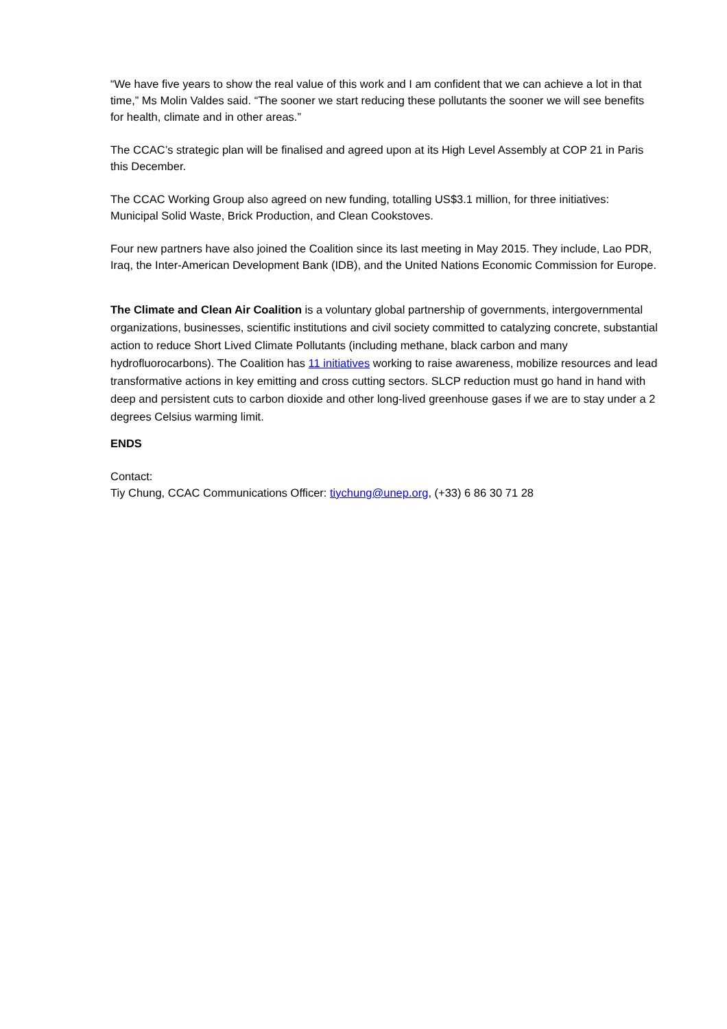“We have five years to show the real value of this work and I am confident that we can achieve a lot in that time,” Ms Molin Valdes said. “The sooner we start reducing these pollutants the sooner we will see benefits for health, climate and in other areas.”
The CCAC’s strategic plan will be finalised and agreed upon at its High Level Assembly at COP 21 in Paris this December.
The CCAC Working Group also agreed on new funding, totalling US$3.1 million, for three initiatives: Municipal Solid Waste, Brick Production, and Clean Cookstoves.
Four new partners have also joined the Coalition since its last meeting in May 2015. They include, Lao PDR, Iraq, the Inter-American Development Bank (IDB), and the United Nations Economic Commission for Europe.
The Climate and Clean Air Coalition is a voluntary global partnership of governments, intergovernmental organizations, businesses, scientific institutions and civil society committed to catalyzing concrete, substantial action to reduce Short Lived Climate Pollutants (including methane, black carbon and many hydrofluorocarbons). The Coalition has 11 initiatives working to raise awareness, mobilize resources and lead transformative actions in key emitting and cross cutting sectors. SLCP reduction must go hand in hand with deep and persistent cuts to carbon dioxide and other long-lived greenhouse gases if we are to stay under a 2 degrees Celsius warming limit.
ENDS
Contact:
Tiy Chung, CCAC Communications Officer: tiychung@unep.org, (+33) 6 86 30 71 28